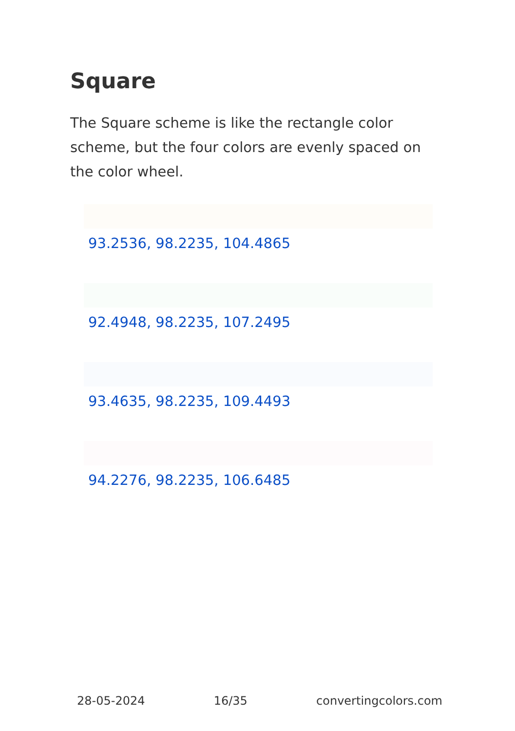Square
The Square scheme is like the rectangle color scheme, but the four colors are evenly spaced on the color wheel.
93.2536, 98.2235, 104.4865
92.4948, 98.2235, 107.2495
93.4635, 98.2235, 109.4493
94.2276, 98.2235, 106.6485
28-05-2024 16/35 convertingcolors.com